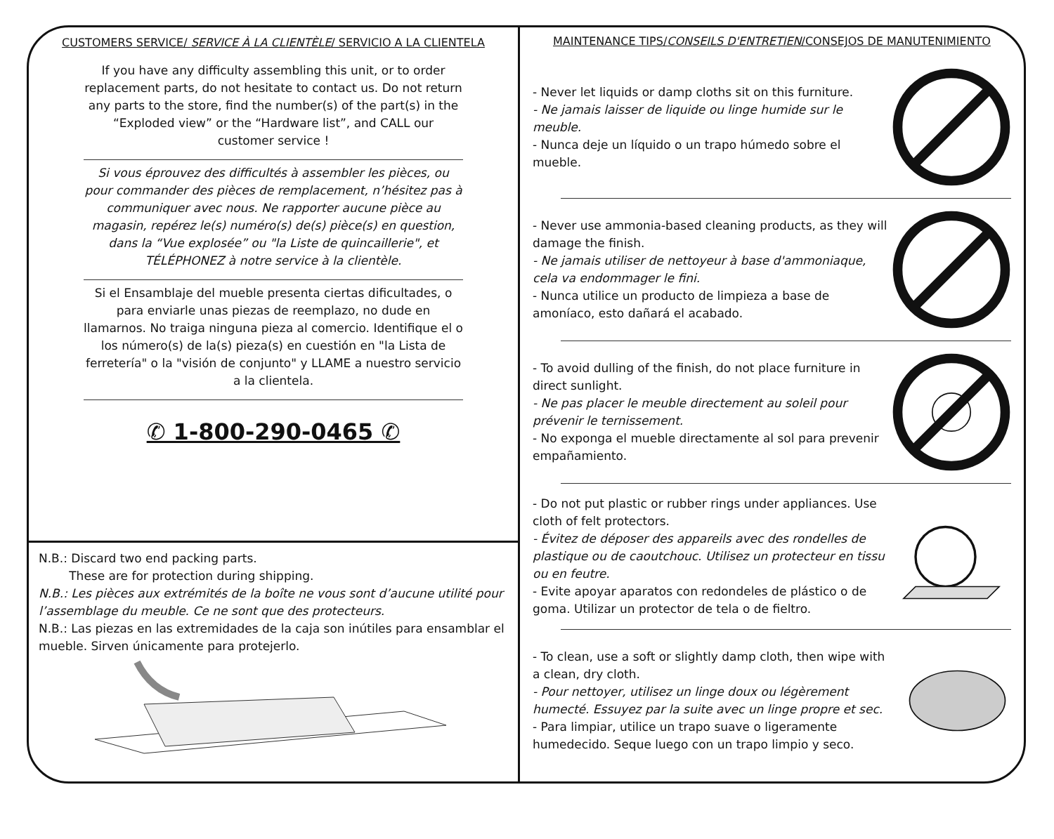CUSTOMERS SERVICE/ SERVICE À LA CLIENTÈLE/ SERVICIO A LA CLIENTELA
If you have any difficulty assembling this unit, or to order replacement parts, do not hesitate to contact us. Do not return any parts to the store, find the number(s) of the part(s) in the “Exploded view” or the “Hardware list”, and CALL our customer service !
Si vous éprouvez des difficultés à assembler les pièces, ou pour commander des pièces de remplacement, n’hésitez pas à communiquer avec nous. Ne rapporter aucune pièce au magasin, repérez le(s) numéro(s) de(s) pièce(s) en question, dans la “Vue explosée” ou "la Liste de quincaillerie", et TÉLÉPHONEZ à notre service à la clientèle.
Si el Ensamblaje del mueble presenta ciertas dificultades, o para enviarle unas piezas de reemplazo, no dude en llamarnos. No traiga ninguna pieza al comercio. Identifique el o los número(s) de la(s) pieza(s) en cuestión en "la Lista de ferretería" o la "visión de conjunto" y LLAME a nuestro servicio a la clientela.
✆ 1-800-290-0465 ✆
N.B.: Discard two end packing parts.
These are for protection during shipping.
N.B.: Les pièces aux extrémités de la boîte ne vous sont d’aucune utilité pour l’assemblage du meuble. Ce ne sont que des protecteurs.
N.B.: Las piezas en las extremidades de la caja son inútiles para ensamblar el mueble. Sirven únicamente para protejerlo.
MAINTENANCE TIPS/CONSEILS D'ENTRETIEN/CONSEJOS DE MANUTENIMIENTO
- Never let liquids or damp cloths sit on this furniture.
- Ne jamais laisser de liquide ou linge humide sur le meuble.
- Nunca deje un líquido o un trapo húmedo sobre el mueble.
- Never use ammonia-based cleaning products, as they will damage the finish.
- Ne jamais utiliser de nettoyeur à base d'ammoniaque, cela va endommager le fini.
- Nunca utilice un producto de limpieza a base de amoníaco, esto dañará el acabado.
- To avoid dulling of the finish, do not place furniture in direct sunlight.
- Ne pas placer le meuble directement au soleil pour prévenir le ternissement.
- No exponga el mueble directamente al sol para prevenir empañamiento.
- Do not put plastic or rubber rings under appliances. Use cloth of felt protectors.
- Évitez de déposer des appareils avec des rondelles de plastique ou de caoutchouc. Utilisez un protecteur en tissu ou en feutre.
- Evite apoyar aparatos con redondeles de plástico o de goma. Utilizar un protector de tela o de fieltro.
- To clean, use a soft or slightly damp cloth, then wipe with a clean, dry cloth.
- Pour nettoyer, utilisez un linge doux ou légèrement humecté. Essuyez par la suite avec un linge propre et sec.
- Para limpiar, utilice un trapo suave o ligeramente humedecido. Seque luego con un trapo limpio y seco.